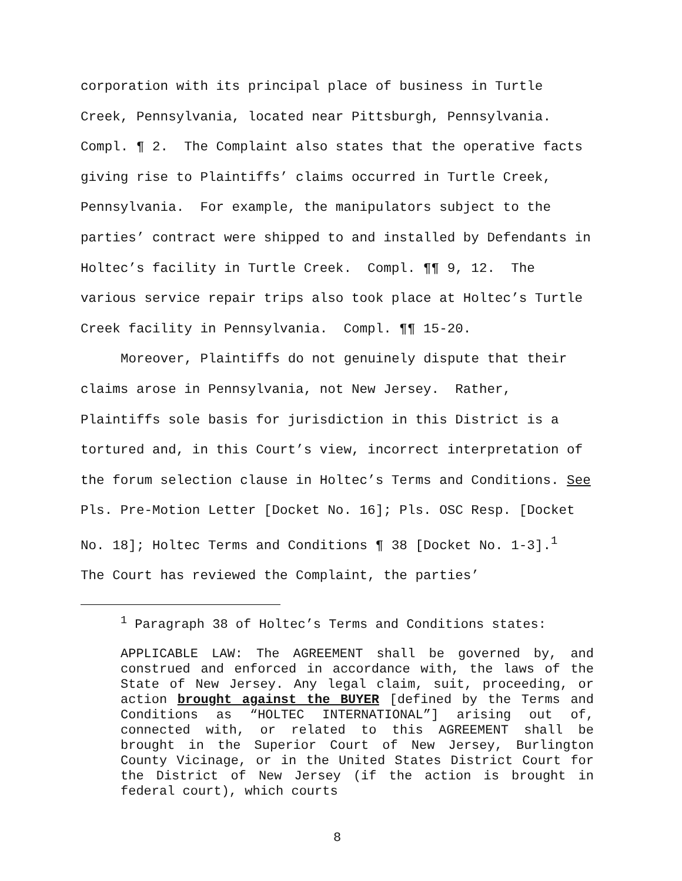corporation with its principal place of business in Turtle Creek, Pennsylvania, located near Pittsburgh, Pennsylvania. Compl. ¶ 2. The Complaint also states that the operative facts giving rise to Plaintiffs’ claims occurred in Turtle Creek, Pennsylvania. For example, the manipulators subject to the parties’ contract were shipped to and installed by Defendants in Holtec’s facility in Turtle Creek. Compl. ¶¶ 9, 12. The various service repair trips also took place at Holtec’s Turtle Creek facility in Pennsylvania. Compl. ¶¶ 15-20.
Moreover, Plaintiffs do not genuinely dispute that their claims arose in Pennsylvania, not New Jersey. Rather, Plaintiffs sole basis for jurisdiction in this District is a tortured and, in this Court’s view, incorrect interpretation of the forum selection clause in Holtec’s Terms and Conditions. See Pls. Pre-Motion Letter [Docket No. 16]; Pls. OSC Resp. [Docket No. 18]; Holtec Terms and Conditions ¶ 38 [Docket No. 1-3].<sup>1</sup> The Court has reviewed the Complaint, the parties’
<sup>1</sup> Paragraph 38 of Holtec’s Terms and Conditions states:
APPLICABLE LAW: The AGREEMENT shall be governed by, and construed and enforced in accordance with, the laws of the State of New Jersey. Any legal claim, suit, proceeding, or action brought against the BUYER [defined by the Terms and Conditions as “HOLTEC INTERNATIONAL”] arising out of, connected with, or related to this AGREEMENT shall be brought in the Superior Court of New Jersey, Burlington County Vicinage, or in the United States District Court for the District of New Jersey (if the action is brought in federal court), which courts
8